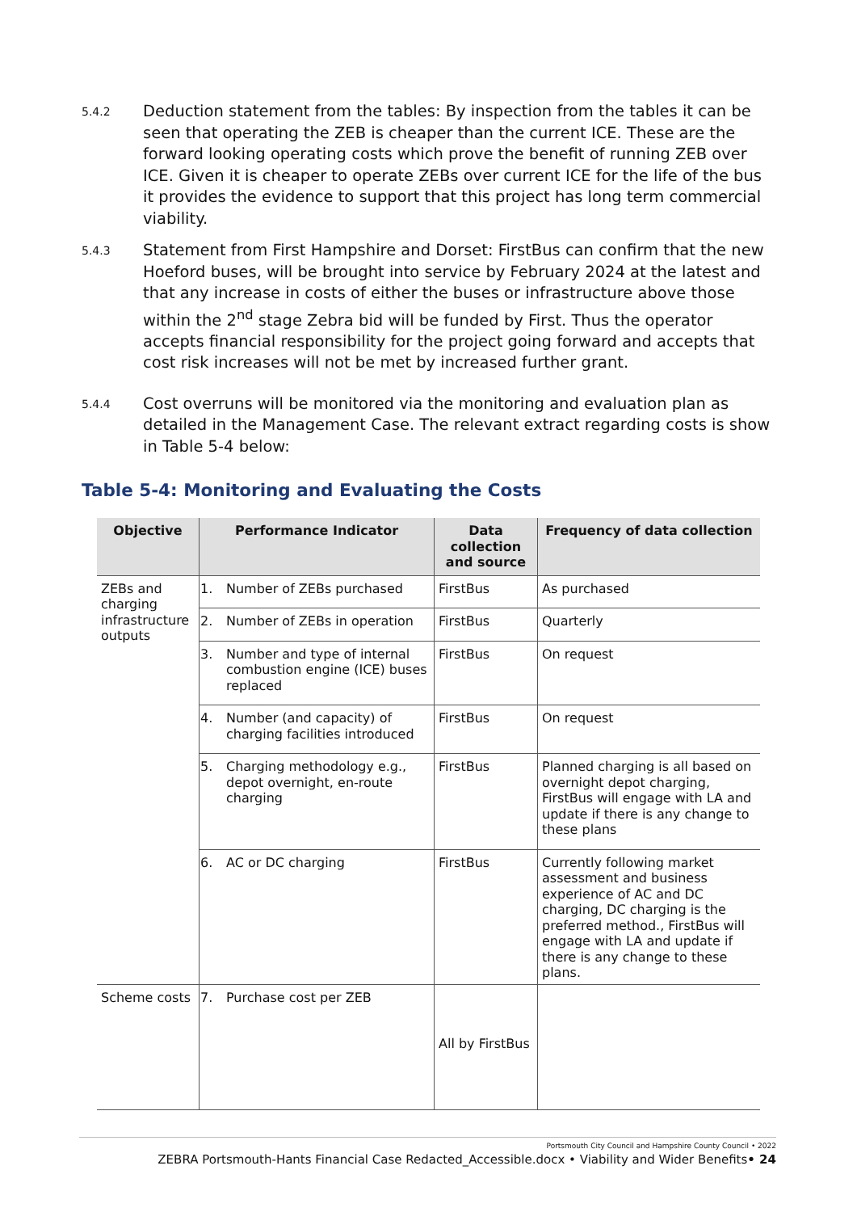5.4.2
Deduction statement from the tables: By inspection from the tables it can be seen that operating the ZEB is cheaper than the current ICE. These are the forward looking operating costs which prove the benefit of running ZEB over ICE. Given it is cheaper to operate ZEBs over current ICE for the life of the bus it provides the evidence to support that this project has long term commercial viability.
5.4.3
Statement from First Hampshire and Dorset: FirstBus can confirm that the new Hoeford buses, will be brought into service by February 2024 at the latest and that any increase in costs of either the buses or infrastructure above those within the 2<sup>nd</sup> stage Zebra bid will be funded by First. Thus the operator accepts financial responsibility for the project going forward and accepts that cost risk increases will not be met by increased further grant.
5.4.4
Cost overruns will be monitored via the monitoring and evaluation plan as detailed in the Management Case. The relevant extract regarding costs is show in Table 5-4 below:
Table 5-4: Monitoring and Evaluating the Costs
| Objective | Performance Indicator | Data collection and source | Frequency of data collection |
| --- | --- | --- | --- |
| ZEBs and charging infrastructure outputs | 1. Number of ZEBs purchased | FirstBus | As purchased |
| | 2. Number of ZEBs in operation | FirstBus | Quarterly |
| | 3. Number and type of internal combustion engine (ICE) buses replaced | FirstBus | On request |
| | 4. Number (and capacity) of charging facilities introduced | FirstBus | On request |
| | 5. Charging methodology e.g., depot overnight, en-route charging | FirstBus | Planned charging is all based on overnight depot charging, FirstBus will engage with LA and update if there is any change to these plans |
| | 6. AC or DC charging | FirstBus | Currently following market assessment and business experience of AC and DC charging, DC charging is the preferred method., FirstBus will engage with LA and update if there is any change to these plans. |
| Scheme costs | 7. Purchase cost per ZEB | All by FirstBus | |
Portsmouth City Council and Hampshire County Council • 2022
ZEBRA Portsmouth-Hants Financial Case Redacted_Accessible.docx • Viability and Wider Benefits• 24